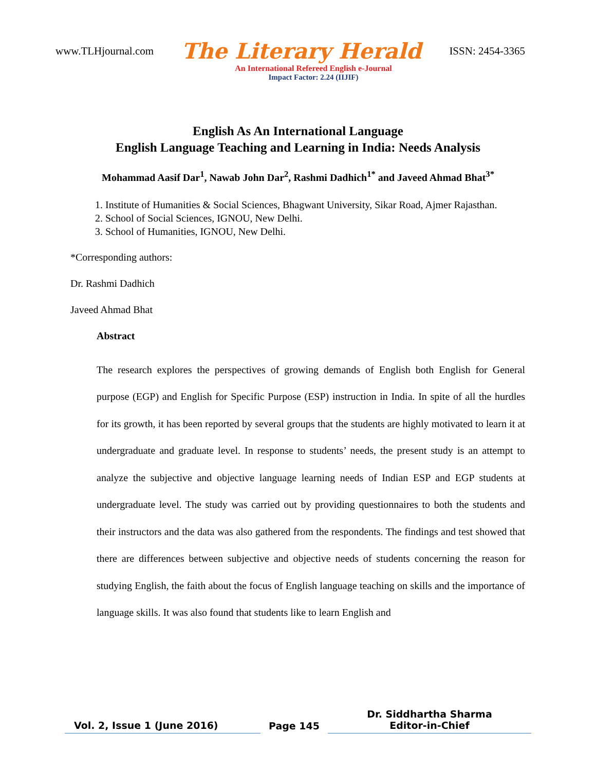www.TLHjournal.com The Literary Herald ISSN: 2454-3365
An International Refereed English e-Journal
Impact Factor: 2.24 (IIJIF)
English As An International Language
English Language Teaching and Learning in India: Needs Analysis
Mohammad Aasif Dar<sup>1</sup>, Nawab John Dar<sup>2</sup>, Rashmi Dadhich<sup>1*</sup> and Javeed Ahmad Bhat<sup>3*</sup>
1. Institute of Humanities & Social Sciences, Bhagwant University, Sikar Road, Ajmer Rajasthan.
2. School of Social Sciences, IGNOU, New Delhi.
3. School of Humanities, IGNOU, New Delhi.
*Corresponding authors:
Dr. Rashmi Dadhich
Javeed Ahmad Bhat
Abstract
The research explores the perspectives of growing demands of English both English for General purpose (EGP) and English for Specific Purpose (ESP) instruction in India. In spite of all the hurdles for its growth, it has been reported by several groups that the students are highly motivated to learn it at undergraduate and graduate level. In response to students’ needs, the present study is an attempt to analyze the subjective and objective language learning needs of Indian ESP and EGP students at undergraduate level. The study was carried out by providing questionnaires to both the students and their instructors and the data was also gathered from the respondents. The findings and test showed that there are differences between subjective and objective needs of students concerning the reason for studying English, the faith about the focus of English language teaching on skills and the importance of language skills. It was also found that students like to learn English and
Vol. 2, Issue 1 (June 2016)
Page 145
Dr. Siddhartha Sharma
Editor-in-Chief